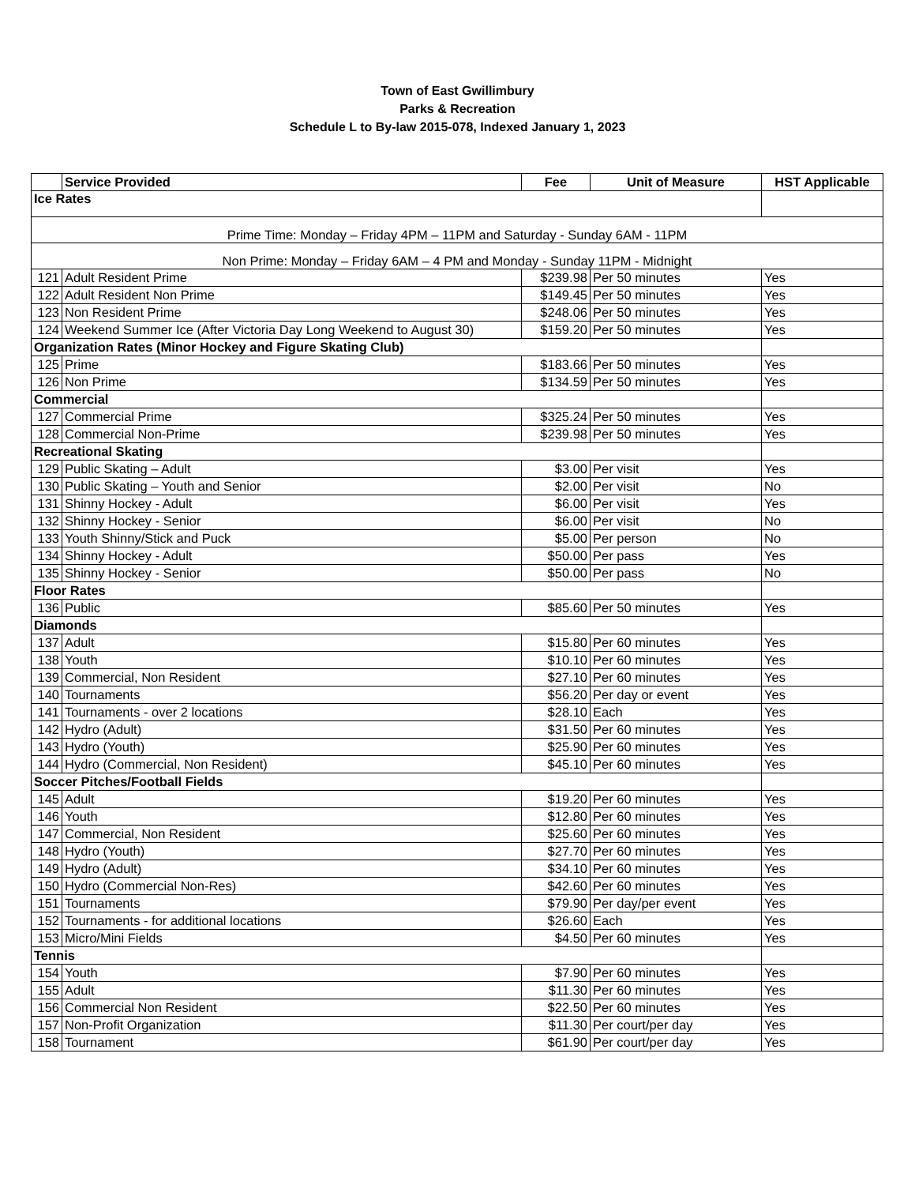Town of East Gwillimbury
Parks & Recreation
Schedule L to By-law 2015-078, Indexed January 1, 2023
| | Service Provided | Fee | Unit of Measure | HST Applicable |
| --- | --- | --- | --- | --- |
| Ice Rates | | | | |
| Prime Time: Monday – Friday 4PM – 11PM and Saturday - Sunday 6AM - 11PM | | | | |
| Non Prime: Monday – Friday 6AM – 4 PM and Monday - Sunday 11PM - Midnight | | | | |
| 121 | Adult Resident Prime | $239.98 | Per 50 minutes | Yes |
| 122 | Adult Resident Non Prime | $149.45 | Per 50 minutes | Yes |
| 123 | Non Resident Prime | $248.06 | Per 50 minutes | Yes |
| 124 | Weekend Summer Ice (After Victoria Day Long Weekend to August 30) | $159.20 | Per 50 minutes | Yes |
| Organization Rates (Minor Hockey and Figure Skating Club) | | | | |
| 125 | Prime | $183.66 | Per 50 minutes | Yes |
| 126 | Non Prime | $134.59 | Per 50 minutes | Yes |
| Commercial | | | | |
| 127 | Commercial Prime | $325.24 | Per 50 minutes | Yes |
| 128 | Commercial Non-Prime | $239.98 | Per 50 minutes | Yes |
| Recreational Skating | | | | |
| 129 | Public Skating – Adult | $3.00 | Per visit | Yes |
| 130 | Public Skating – Youth and Senior | $2.00 | Per visit | No |
| 131 | Shinny Hockey - Adult | $6.00 | Per visit | Yes |
| 132 | Shinny Hockey - Senior | $6.00 | Per visit | No |
| 133 | Youth Shinny/Stick and Puck | $5.00 | Per person | No |
| 134 | Shinny Hockey - Adult | $50.00 | Per pass | Yes |
| 135 | Shinny Hockey - Senior | $50.00 | Per pass | No |
| Floor Rates | | | | |
| 136 | Public | $85.60 | Per 50 minutes | Yes |
| Diamonds | | | | |
| 137 | Adult | $15.80 | Per 60 minutes | Yes |
| 138 | Youth | $10.10 | Per 60 minutes | Yes |
| 139 | Commercial, Non Resident | $27.10 | Per 60 minutes | Yes |
| 140 | Tournaments | $56.20 | Per day or event | Yes |
| 141 | Tournaments - over 2 locations | $28.10 | Each | Yes |
| 142 | Hydro (Adult) | $31.50 | Per 60 minutes | Yes |
| 143 | Hydro (Youth) | $25.90 | Per 60 minutes | Yes |
| 144 | Hydro (Commercial, Non Resident) | $45.10 | Per 60 minutes | Yes |
| Soccer Pitches/Football Fields | | | | |
| 145 | Adult | $19.20 | Per 60 minutes | Yes |
| 146 | Youth | $12.80 | Per 60 minutes | Yes |
| 147 | Commercial, Non Resident | $25.60 | Per 60 minutes | Yes |
| 148 | Hydro (Youth) | $27.70 | Per 60 minutes | Yes |
| 149 | Hydro (Adult) | $34.10 | Per 60 minutes | Yes |
| 150 | Hydro (Commercial Non-Res) | $42.60 | Per 60 minutes | Yes |
| 151 | Tournaments | $79.90 | Per day/per event | Yes |
| 152 | Tournaments - for additional locations | $26.60 | Each | Yes |
| 153 | Micro/Mini Fields | $4.50 | Per 60 minutes | Yes |
| Tennis | | | | |
| 154 | Youth | $7.90 | Per 60 minutes | Yes |
| 155 | Adult | $11.30 | Per 60 minutes | Yes |
| 156 | Commercial Non Resident | $22.50 | Per 60 minutes | Yes |
| 157 | Non-Profit Organization | $11.30 | Per court/per day | Yes |
| 158 | Tournament | $61.90 | Per court/per day | Yes |